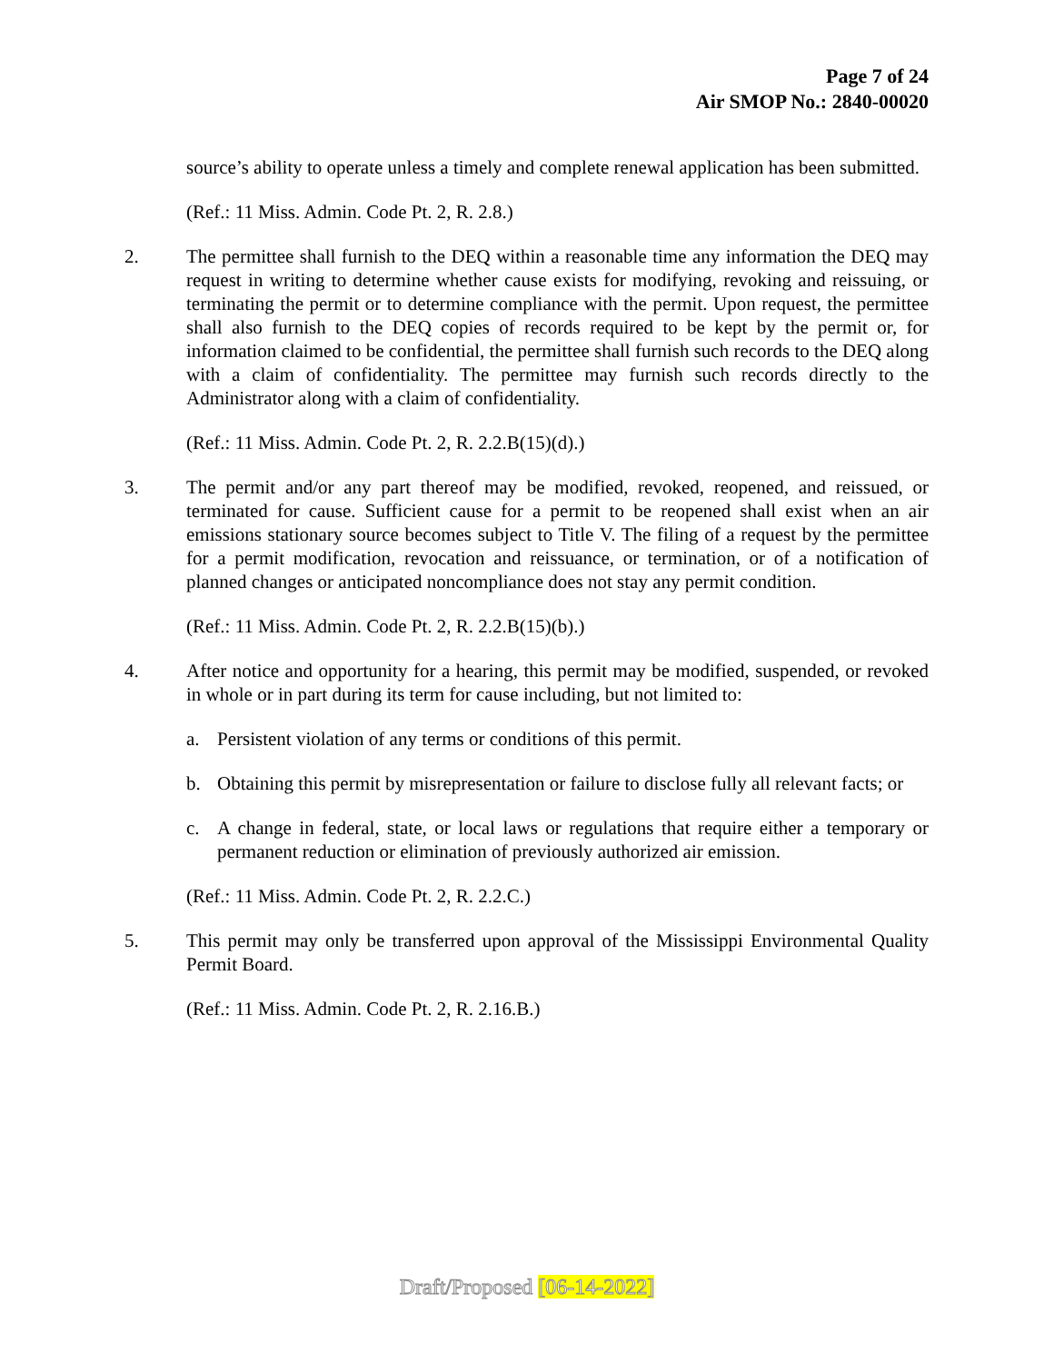Page 7 of 24
Air SMOP No.: 2840-00020
source’s ability to operate unless a timely and complete renewal application has been submitted.
(Ref.: 11 Miss. Admin. Code Pt. 2, R. 2.8.)
2. The permittee shall furnish to the DEQ within a reasonable time any information the DEQ may request in writing to determine whether cause exists for modifying, revoking and reissuing, or terminating the permit or to determine compliance with the permit. Upon request, the permittee shall also furnish to the DEQ copies of records required to be kept by the permit or, for information claimed to be confidential, the permittee shall furnish such records to the DEQ along with a claim of confidentiality. The permittee may furnish such records directly to the Administrator along with a claim of confidentiality.
(Ref.: 11 Miss. Admin. Code Pt. 2, R. 2.2.B(15)(d).)
3. The permit and/or any part thereof may be modified, revoked, reopened, and reissued, or terminated for cause. Sufficient cause for a permit to be reopened shall exist when an air emissions stationary source becomes subject to Title V. The filing of a request by the permittee for a permit modification, revocation and reissuance, or termination, or of a notification of planned changes or anticipated noncompliance does not stay any permit condition.
(Ref.: 11 Miss. Admin. Code Pt. 2, R. 2.2.B(15)(b).)
4. After notice and opportunity for a hearing, this permit may be modified, suspended, or revoked in whole or in part during its term for cause including, but not limited to:
a. Persistent violation of any terms or conditions of this permit.
b. Obtaining this permit by misrepresentation or failure to disclose fully all relevant facts; or
c. A change in federal, state, or local laws or regulations that require either a temporary or permanent reduction or elimination of previously authorized air emission.
(Ref.: 11 Miss. Admin. Code Pt. 2, R. 2.2.C.)
5. This permit may only be transferred upon approval of the Mississippi Environmental Quality Permit Board.
(Ref.: 11 Miss. Admin. Code Pt. 2, R. 2.16.B.)
Draft/Proposed [06-14-2022]